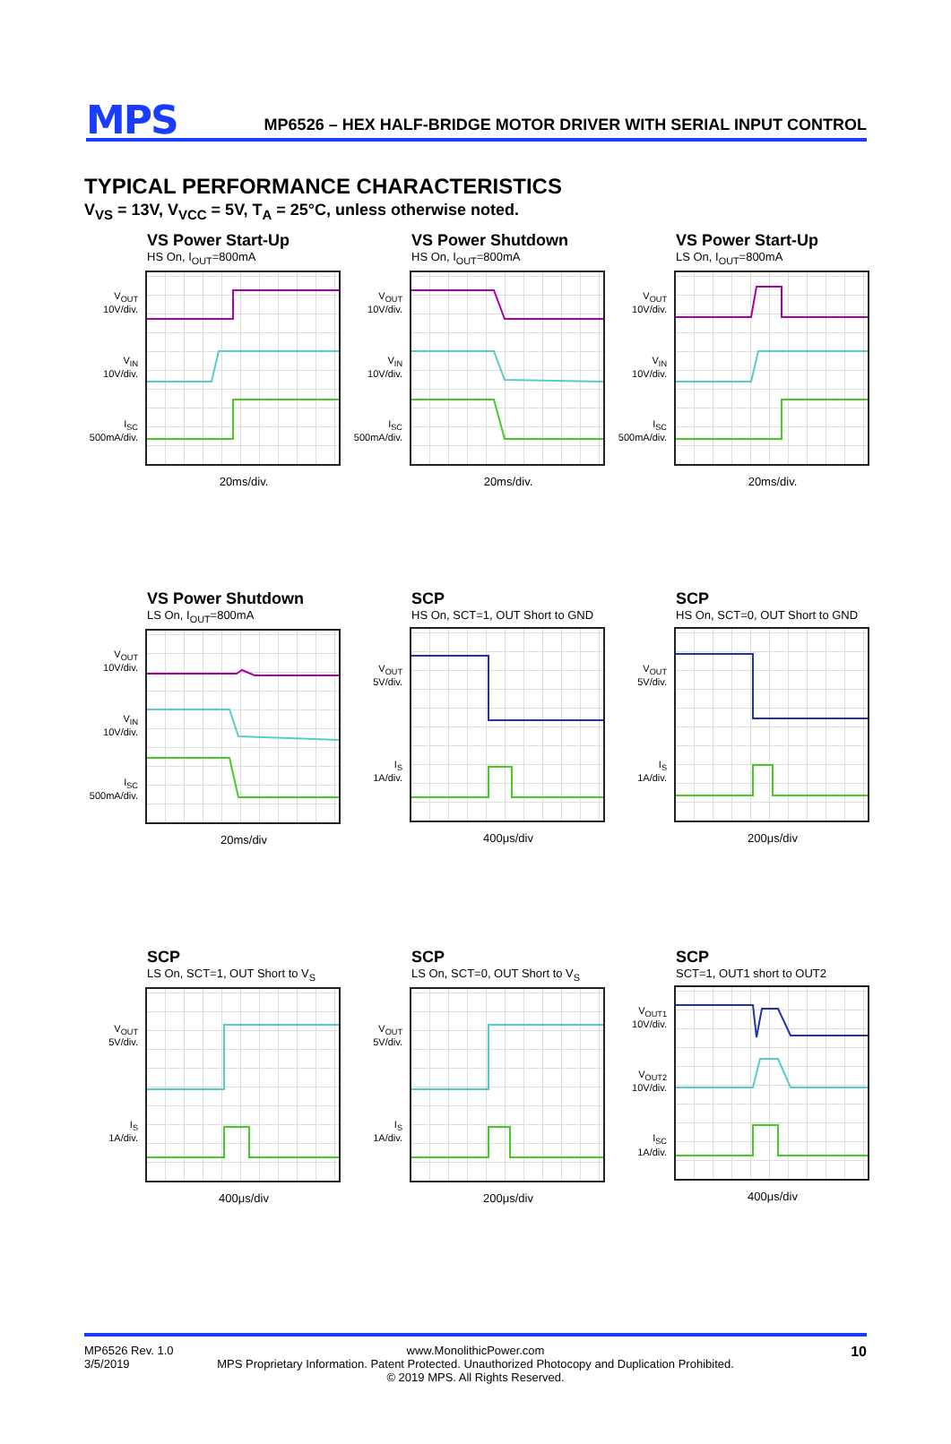MPS MP6526 – HEX HALF-BRIDGE MOTOR DRIVER WITH SERIAL INPUT CONTROL
TYPICAL PERFORMANCE CHARACTERISTICS
V<sub>VS</sub> = 13V, V<sub>VCC</sub> = 5V, T<sub>A</sub> = 25°C, unless otherwise noted.
VS Power Start-Up
HS On, I<sub>OUT</sub>=800mA
V<sub>OUT</sub>
10V/div.
V<sub>IN</sub>
10V/div.
I<sub>SC</sub>
500mA/div.
20ms/div.
VS Power Shutdown
HS On, I<sub>OUT</sub>=800mA
V<sub>OUT</sub>
10V/div.
V<sub>IN</sub>
10V/div.
I<sub>SC</sub>
500mA/div.
20ms/div.
VS Power Start-Up
LS On, I<sub>OUT</sub>=800mA
V<sub>OUT</sub>
10V/div.
V<sub>IN</sub>
10V/div.
I<sub>SC</sub>
500mA/div.
20ms/div.
VS Power Shutdown
LS On, I<sub>OUT</sub>=800mA
V<sub>OUT</sub>
10V/div.
V<sub>IN</sub>
10V/div.
I<sub>SC</sub>
500mA/div.
20ms/div
SCP
HS On, SCT=1, OUT Short to GND
V<sub>OUT</sub>
5V/div.
I<sub>S</sub>
1A/div.
400μs/div
SCP
HS On, SCT=0, OUT Short to GND
V<sub>OUT</sub>
5V/div.
I<sub>S</sub>
1A/div.
200μs/div
SCP
LS On, SCT=1, OUT Short to V<sub>S</sub>
V<sub>OUT</sub>
5V/div.
I<sub>S</sub>
1A/div.
400μs/div
SCP
LS On, SCT=0, OUT Short to V<sub>S</sub>
V<sub>OUT</sub>
5V/div.
I<sub>S</sub>
1A/div.
200μs/div
SCP
SCT=1, OUT1 short to OUT2
V<sub>OUT1</sub>
10V/div.
V<sub>OUT2</sub>
10V/div.
I<sub>SC</sub>
1A/div.
400μs/div
MP6526 Rev. 1.0
3/5/2019
www.MonolithicPower.com
MPS Proprietary Information. Patent Protected. Unauthorized Photocopy and Duplication Prohibited.
© 2019 MPS. All Rights Reserved.
10